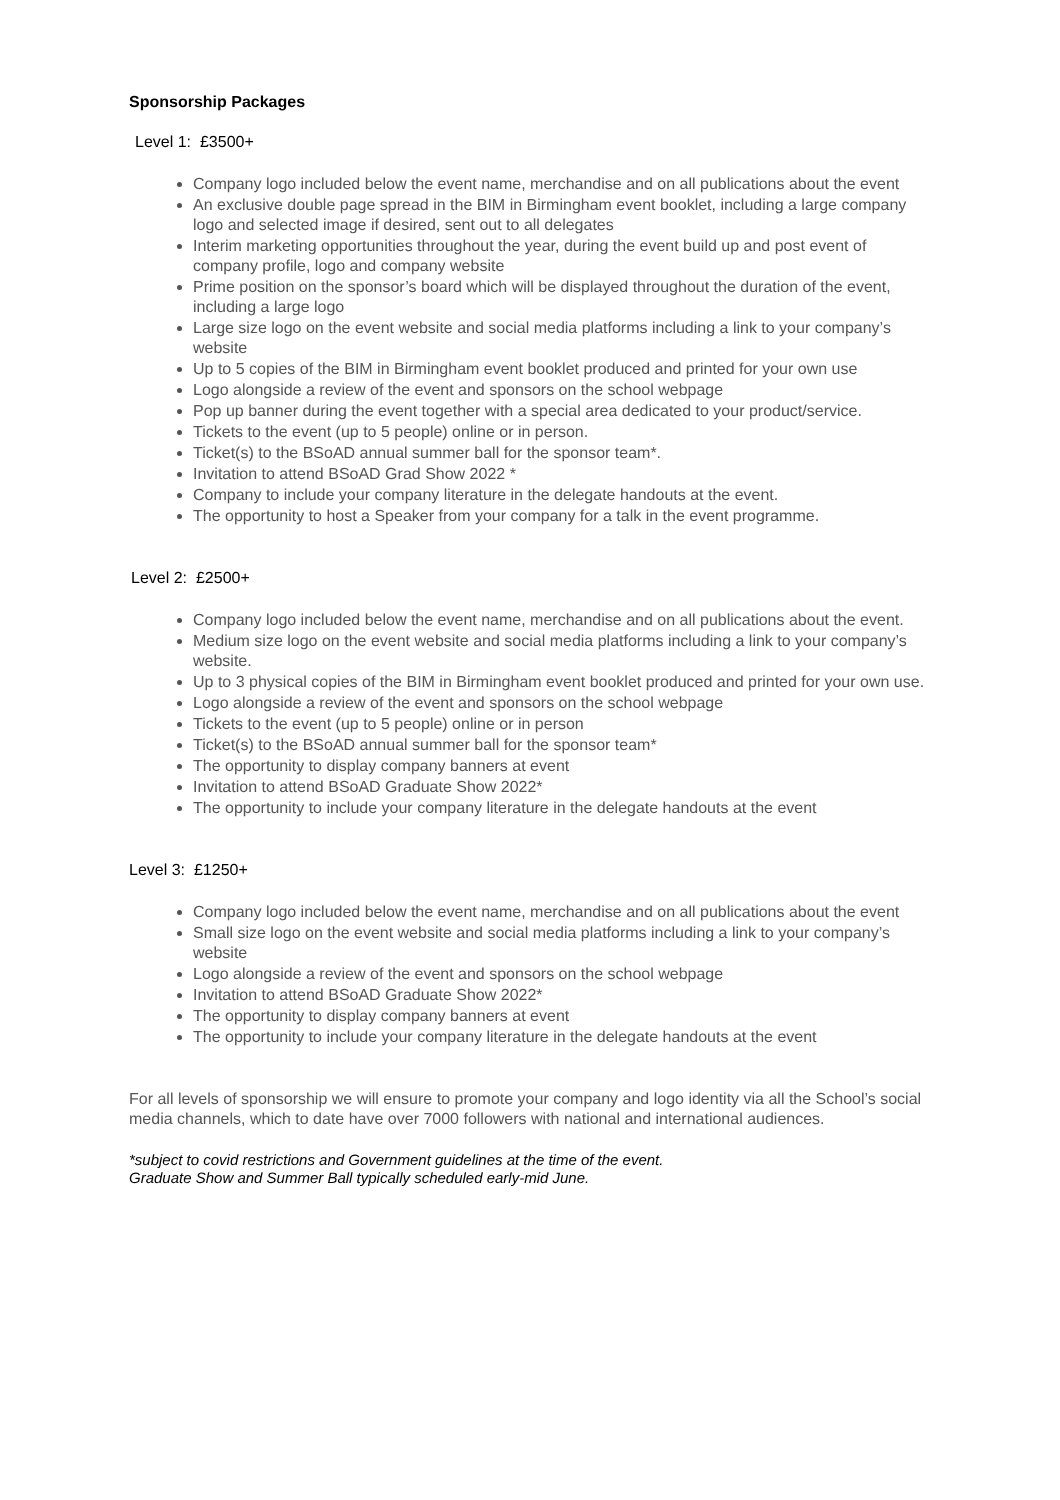Sponsorship Packages
Level 1: £3500+
Company logo included below the event name, merchandise and on all publications about the event
An exclusive double page spread in the BIM in Birmingham event booklet, including a large company logo and selected image if desired, sent out to all delegates
Interim marketing opportunities throughout the year, during the event build up and post event of company profile, logo and company website
Prime position on the sponsor’s board which will be displayed throughout the duration of the event, including a large logo
Large size logo on the event website and social media platforms including a link to your company’s website
Up to 5 copies of the BIM in Birmingham event booklet produced and printed for your own use
Logo alongside a review of the event and sponsors on the school webpage
Pop up banner during the event together with a special area dedicated to your product/service.
Tickets to the event (up to 5 people) online or in person.
Ticket(s) to the BSoAD annual summer ball for the sponsor team*.
Invitation to attend BSoAD Grad Show 2022 *
Company to include your company literature in the delegate handouts at the event.
The opportunity to host a Speaker from your company for a talk in the event programme.
Level 2: £2500+
Company logo included below the event name, merchandise and on all publications about the event.
Medium size logo on the event website and social media platforms including a link to your company’s website.
Up to 3 physical copies of the BIM in Birmingham event booklet produced and printed for your own use.
Logo alongside a review of the event and sponsors on the school webpage
Tickets to the event (up to 5 people) online or in person
Ticket(s) to the BSoAD annual summer ball for the sponsor team*
The opportunity to display company banners at event
Invitation to attend BSoAD Graduate Show 2022*
The opportunity to include your company literature in the delegate handouts at the event
Level 3: £1250+
Company logo included below the event name, merchandise and on all publications about the event
Small size logo on the event website and social media platforms including a link to your company’s website
Logo alongside a review of the event and sponsors on the school webpage
Invitation to attend BSoAD Graduate Show 2022*
The opportunity to display company banners at event
The opportunity to include your company literature in the delegate handouts at the event
For all levels of sponsorship we will ensure to promote your company and logo identity via all the School’s social media channels, which to date have over 7000 followers with national and international audiences.
*subject to covid restrictions and Government guidelines at the time of the event.
Graduate Show and Summer Ball typically scheduled early-mid June.